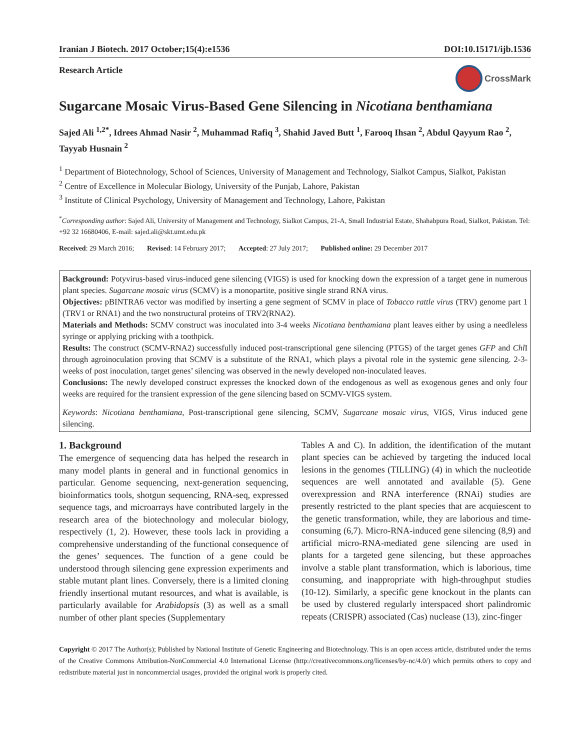Iranian J Biotech. 2017 October;15(4):e1536 DOI:10.15171/ijb.1536
Research Article CrossMark
Sugarcane Mosaic Virus-Based Gene Silencing in Nicotiana benthamiana
Sajed Ali <sup>1,2*</sup>, Idrees Ahmad Nasir <sup>2</sup>, Muhammad Rafiq <sup>3</sup>, Shahid Javed Butt <sup>1</sup>, Farooq Ihsan <sup>2</sup>, Abdul Qayyum Rao <sup>2</sup>, Tayyab Husnain <sup>2</sup>
<sup>1</sup> Department of Biotechnology, School of Sciences, University of Management and Technology, Sialkot Campus, Sialkot, Pakistan
<sup>2</sup> Centre of Excellence in Molecular Biology, University of the Punjab, Lahore, Pakistan
<sup>3</sup> Institute of Clinical Psychology, University of Management and Technology, Lahore, Pakistan
<sup>*</sup> Corresponding author: Sajed Ali, University of Management and Technology, Sialkot Campus, 21-A, Small Industrial Estate, Shahabpura Road, Sialkot, Pakistan. Tel: +92 32 16680406, E-mail: sajed.ali@skt.umt.edu.pk
Received: 29 March 2016; Revised: 14 February 2017; Accepted: 27 July 2017; Published online: 29 December 2017
Background: Potyvirus-based virus-induced gene silencing (VIGS) is used for knocking down the expression of a target gene in numerous plant species. Sugarcane mosaic virus (SCMV) is a monopartite, positive single strand RNA virus.
Objectives: pBINTRA6 vector was modified by inserting a gene segment of SCMV in place of Tobacco rattle virus (TRV) genome part 1 (TRV1 or RNA1) and the two nonstructural proteins of TRV2(RNA2).
Materials and Methods: SCMV construct was inoculated into 3-4 weeks Nicotiana benthamiana plant leaves either by using a needleless syringe or applying pricking with a toothpick.
Results: The construct (SCMV-RNA2) successfully induced post-transcriptional gene silencing (PTGS) of the target genes GFP and Chl I through agroinoculation proving that SCMV is a substitute of the RNA1, which plays a pivotal role in the systemic gene silencing. 2-3-weeks of post inoculation, target genes’ silencing was observed in the newly developed non-inoculated leaves.
Conclusions: The newly developed construct expresses the knocked down of the endogenous as well as exogenous genes and only four weeks are required for the transient expression of the gene silencing based on SCMV-VIGS system.
Keywords: Nicotiana benthamiana, Post-transcriptional gene silencing, SCMV, Sugarcane mosaic virus, VIGS, Virus induced gene silencing.
1. Background
The emergence of sequencing data has helped the research in many model plants in general and in functional genomics in particular. Genome sequencing, next-generation sequencing, bioinformatics tools, shotgun sequencing, RNA-seq, expressed sequence tags, and microarrays have contributed largely in the research area of the biotechnology and molecular biology, respectively (1, 2). However, these tools lack in providing a comprehensive understanding of the functional consequence of the genes’ sequences. The function of a gene could be understood through silencing gene expression experiments and stable mutant plant lines. Conversely, there is a limited cloning friendly insertional mutant resources, and what is available, is particularly available for Arabidopsis (3) as well as a small number of other plant species (Supplementary
Tables A and C). In addition, the identification of the mutant plant species can be achieved by targeting the induced local lesions in the genomes (TILLING) (4) in which the nucleotide sequences are well annotated and available (5). Gene overexpression and RNA interference (RNAi) studies are presently restricted to the plant species that are acquiescent to the genetic transformation, while, they are laborious and time-consuming (6,7). Micro-RNA-induced gene silencing (8,9) and artificial micro-RNA-mediated gene silencing are used in plants for a targeted gene silencing, but these approaches involve a stable plant transformation, which is laborious, time consuming, and inappropriate with high-throughput studies (10-12). Similarly, a specific gene knockout in the plants can be used by clustered regularly interspaced short palindromic repeats (CRISPR) associated (Cas) nuclease (13), zinc-finger
Copyright © 2017 The Author(s); Published by National Institute of Genetic Engineering and Biotechnology. This is an open access article, distributed under the terms of the Creative Commons Attribution-NonCommercial 4.0 International License (http://creativecommons.org/licenses/by-nc/4.0/) which permits others to copy and redistribute material just in noncommercial usages, provided the original work is properly cited.